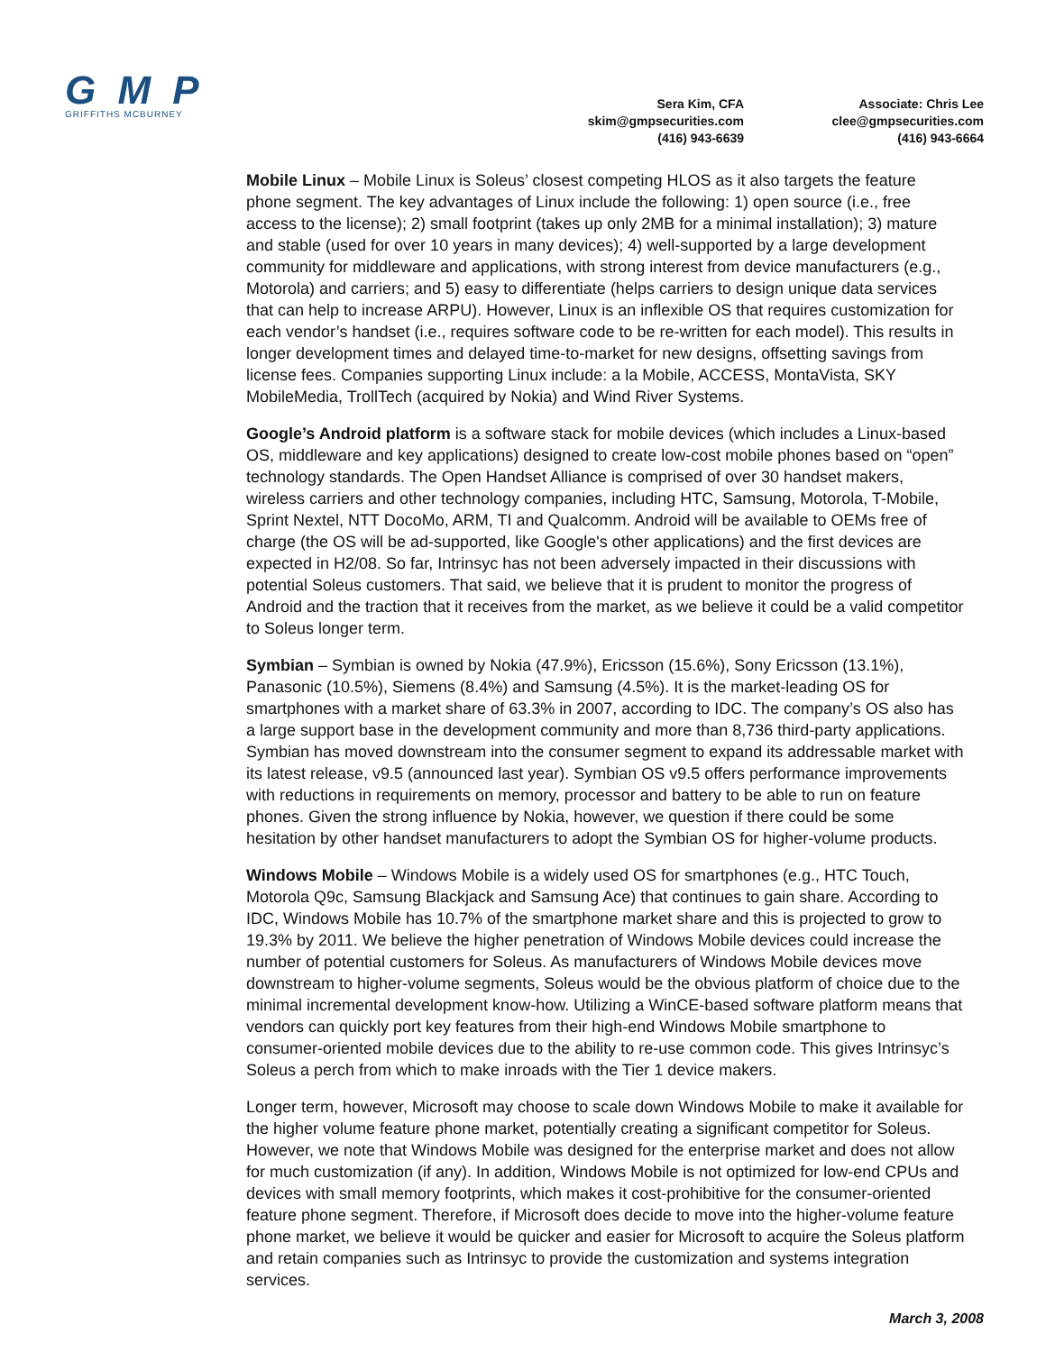G M P
GRIFFITHS MCBURNEY
Sera Kim, CFA
skim@gmpsecurities.com
(416) 943-6639
Associate: Chris Lee
clee@gmpsecurities.com
(416) 943-6664
Mobile Linux – Mobile Linux is Soleus’ closest competing HLOS as it also targets the feature phone segment. The key advantages of Linux include the following: 1) open source (i.e., free access to the license); 2) small footprint (takes up only 2MB for a minimal installation); 3) mature and stable (used for over 10 years in many devices); 4) well-supported by a large development community for middleware and applications, with strong interest from device manufacturers (e.g., Motorola) and carriers; and 5) easy to differentiate (helps carriers to design unique data services that can help to increase ARPU). However, Linux is an inflexible OS that requires customization for each vendor’s handset (i.e., requires software code to be re-written for each model). This results in longer development times and delayed time-to-market for new designs, offsetting savings from license fees. Companies supporting Linux include: a la Mobile, ACCESS, MontaVista, SKY MobileMedia, TrollTech (acquired by Nokia) and Wind River Systems.
Google’s Android platform is a software stack for mobile devices (which includes a Linux-based OS, middleware and key applications) designed to create low-cost mobile phones based on “open” technology standards. The Open Handset Alliance is comprised of over 30 handset makers, wireless carriers and other technology companies, including HTC, Samsung, Motorola, T-Mobile, Sprint Nextel, NTT DocoMo, ARM, TI and Qualcomm. Android will be available to OEMs free of charge (the OS will be ad-supported, like Google's other applications) and the first devices are expected in H2/08. So far, Intrinsyc has not been adversely impacted in their discussions with potential Soleus customers. That said, we believe that it is prudent to monitor the progress of Android and the traction that it receives from the market, as we believe it could be a valid competitor to Soleus longer term.
Symbian – Symbian is owned by Nokia (47.9%), Ericsson (15.6%), Sony Ericsson (13.1%), Panasonic (10.5%), Siemens (8.4%) and Samsung (4.5%). It is the market-leading OS for smartphones with a market share of 63.3% in 2007, according to IDC. The company’s OS also has a large support base in the development community and more than 8,736 third-party applications. Symbian has moved downstream into the consumer segment to expand its addressable market with its latest release, v9.5 (announced last year). Symbian OS v9.5 offers performance improvements with reductions in requirements on memory, processor and battery to be able to run on feature phones. Given the strong influence by Nokia, however, we question if there could be some hesitation by other handset manufacturers to adopt the Symbian OS for higher-volume products.
Windows Mobile – Windows Mobile is a widely used OS for smartphones (e.g., HTC Touch, Motorola Q9c, Samsung Blackjack and Samsung Ace) that continues to gain share. According to IDC, Windows Mobile has 10.7% of the smartphone market share and this is projected to grow to 19.3% by 2011. We believe the higher penetration of Windows Mobile devices could increase the number of potential customers for Soleus. As manufacturers of Windows Mobile devices move downstream to higher-volume segments, Soleus would be the obvious platform of choice due to the minimal incremental development know-how. Utilizing a WinCE-based software platform means that vendors can quickly port key features from their high-end Windows Mobile smartphone to consumer-oriented mobile devices due to the ability to re-use common code. This gives Intrinsyc’s Soleus a perch from which to make inroads with the Tier 1 device makers.
Longer term, however, Microsoft may choose to scale down Windows Mobile to make it available for the higher volume feature phone market, potentially creating a significant competitor for Soleus. However, we note that Windows Mobile was designed for the enterprise market and does not allow for much customization (if any). In addition, Windows Mobile is not optimized for low-end CPUs and devices with small memory footprints, which makes it cost-prohibitive for the consumer-oriented feature phone segment. Therefore, if Microsoft does decide to move into the higher-volume feature phone market, we believe it would be quicker and easier for Microsoft to acquire the Soleus platform and retain companies such as Intrinsyc to provide the customization and systems integration services.
March 3, 2008